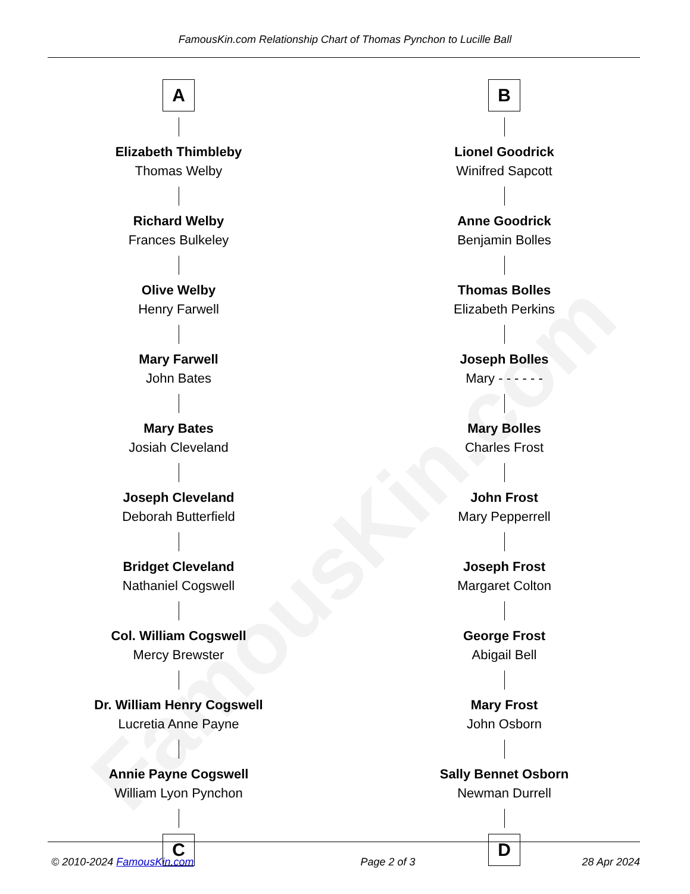FamousKin.com
FamousKin.com Relationship Chart of Thomas Pynchon to Lucille Ball
A
Elizabeth Thimbleby
Thomas Welby
Richard Welby
Frances Bulkeley
Olive Welby
Henry Farwell
Mary Farwell
John Bates
Mary Bates
Josiah Cleveland
Joseph Cleveland
Deborah Butterfield
Bridget Cleveland
Nathaniel Cogswell
Col. William Cogswell
Mercy Brewster
Dr. William Henry Cogswell
Lucretia Anne Payne
Annie Payne Cogswell
William Lyon Pynchon
C
B
Lionel Goodrick
Winifred Sapcott
Anne Goodrick
Benjamin Bolles
Thomas Bolles
Elizabeth Perkins
Joseph Bolles
Mary - - - - - -
Mary Bolles
Charles Frost
John Frost
Mary Pepperrell
Joseph Frost
Margaret Colton
George Frost
Abigail Bell
Mary Frost
John Osborn
Sally Bennet Osborn
Newman Durrell
D
© 2010-2024 FamousKin.com Page 2 of 3 28 Apr 2024